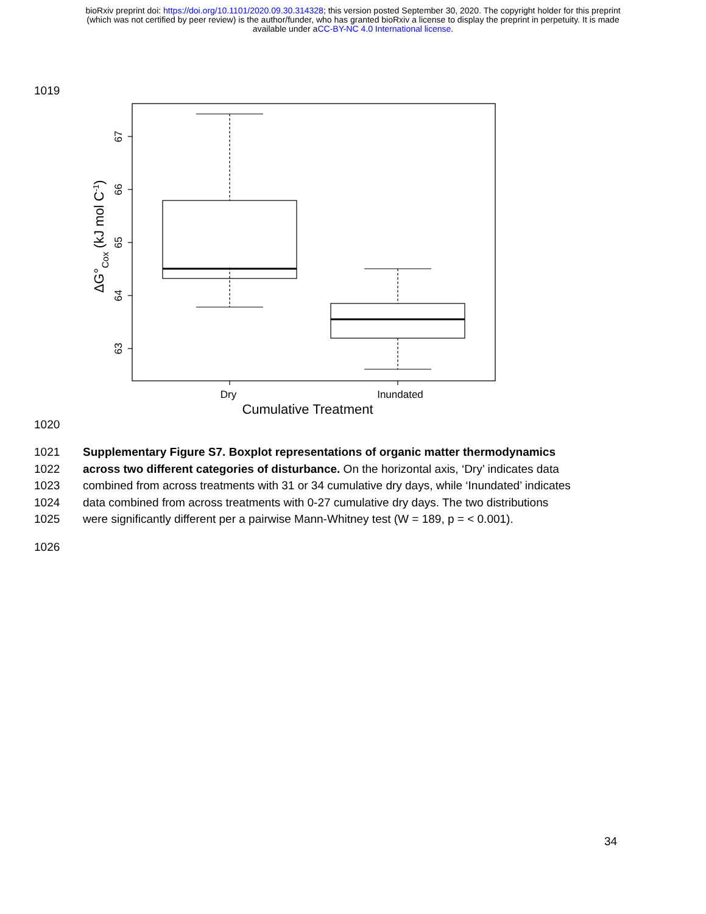bioRxiv preprint doi: https://doi.org/10.1101/2020.09.30.314328; this version posted September 30, 2020. The copyright holder for this preprint
(which was not certified by peer review) is the author/funder, who has granted bioRxiv a license to display the preprint in perpetuity. It is made
available under aCC-BY-NC 4.0 International license.
1019
63
64
65
66
67
Dry
Inundated
Cumulative Treatment
ΔG°Cox (kJ mol C-1)
1020
1021 Supplementary Figure S7. Boxplot representations of organic matter thermodynamics
1022 across two different categories of disturbance. On the horizontal axis, ‘Dry’ indicates data
1023 combined from across treatments with 31 or 34 cumulative dry days, while ‘Inundated’ indicates
1024 data combined from across treatments with 0-27 cumulative dry days. The two distributions
1025 were significantly different per a pairwise Mann-Whitney test (W = 189, p = < 0.001).
1026
34